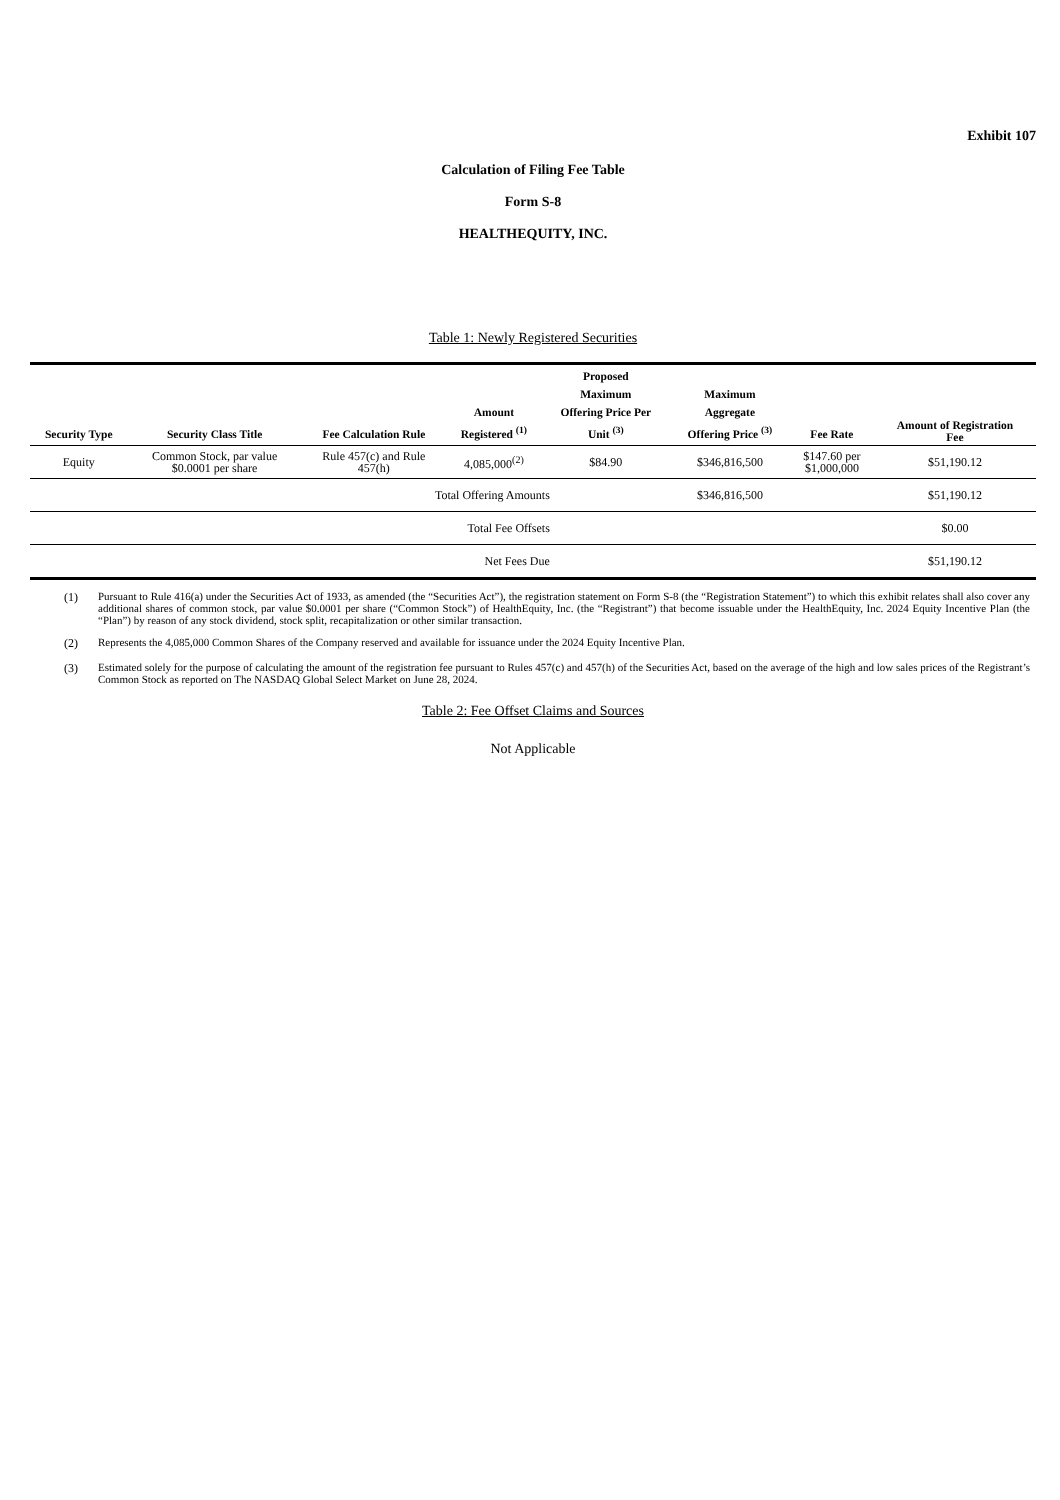Exhibit 107
Calculation of Filing Fee Table
Form S-8
HEALTHEQUITY, INC.
Table 1: Newly Registered Securities
| Security Type | Security Class Title | Fee Calculation Rule | Amount Registered <sup>(1)</sup> | Proposed Maximum Offering Price Per Unit <sup>(3)</sup> | Maximum Aggregate Offering Price <sup>(3)</sup> | Fee Rate | Amount of Registration Fee |
| --- | --- | --- | --- | --- | --- | --- | --- |
| Equity | Common Stock, par value $0.0001 per share | Rule 457(c) and Rule 457(h) | 4,085,000<sup>(2)</sup> | $84.90 | $346,816,500 | $147.60 per $1,000,000 | $51,190.12 |
| Total Offering Amounts | | | | | $346,816,500 | | $51,190.12 |
| Total Fee Offsets | | | | | | | $0.00 |
| Net Fees Due | | | | | | | $51,190.12 |
(1) Pursuant to Rule 416(a) under the Securities Act of 1933, as amended (the “Securities Act”), the registration statement on Form S-8 (the “Registration Statement”) to which this exhibit relates shall also cover any additional shares of common stock, par value $0.0001 per share (“Common Stock”) of HealthEquity, Inc. (the “Registrant”) that become issuable under the HealthEquity, Inc. 2024 Equity Incentive Plan (the “Plan”) by reason of any stock dividend, stock split, recapitalization or other similar transaction.
(2) Represents the 4,085,000 Common Shares of the Company reserved and available for issuance under the 2024 Equity Incentive Plan.
(3) Estimated solely for the purpose of calculating the amount of the registration fee pursuant to Rules 457(c) and 457(h) of the Securities Act, based on the average of the high and low sales prices of the Registrant’s Common Stock as reported on The NASDAQ Global Select Market on June 28, 2024.
Table 2: Fee Offset Claims and Sources
Not Applicable